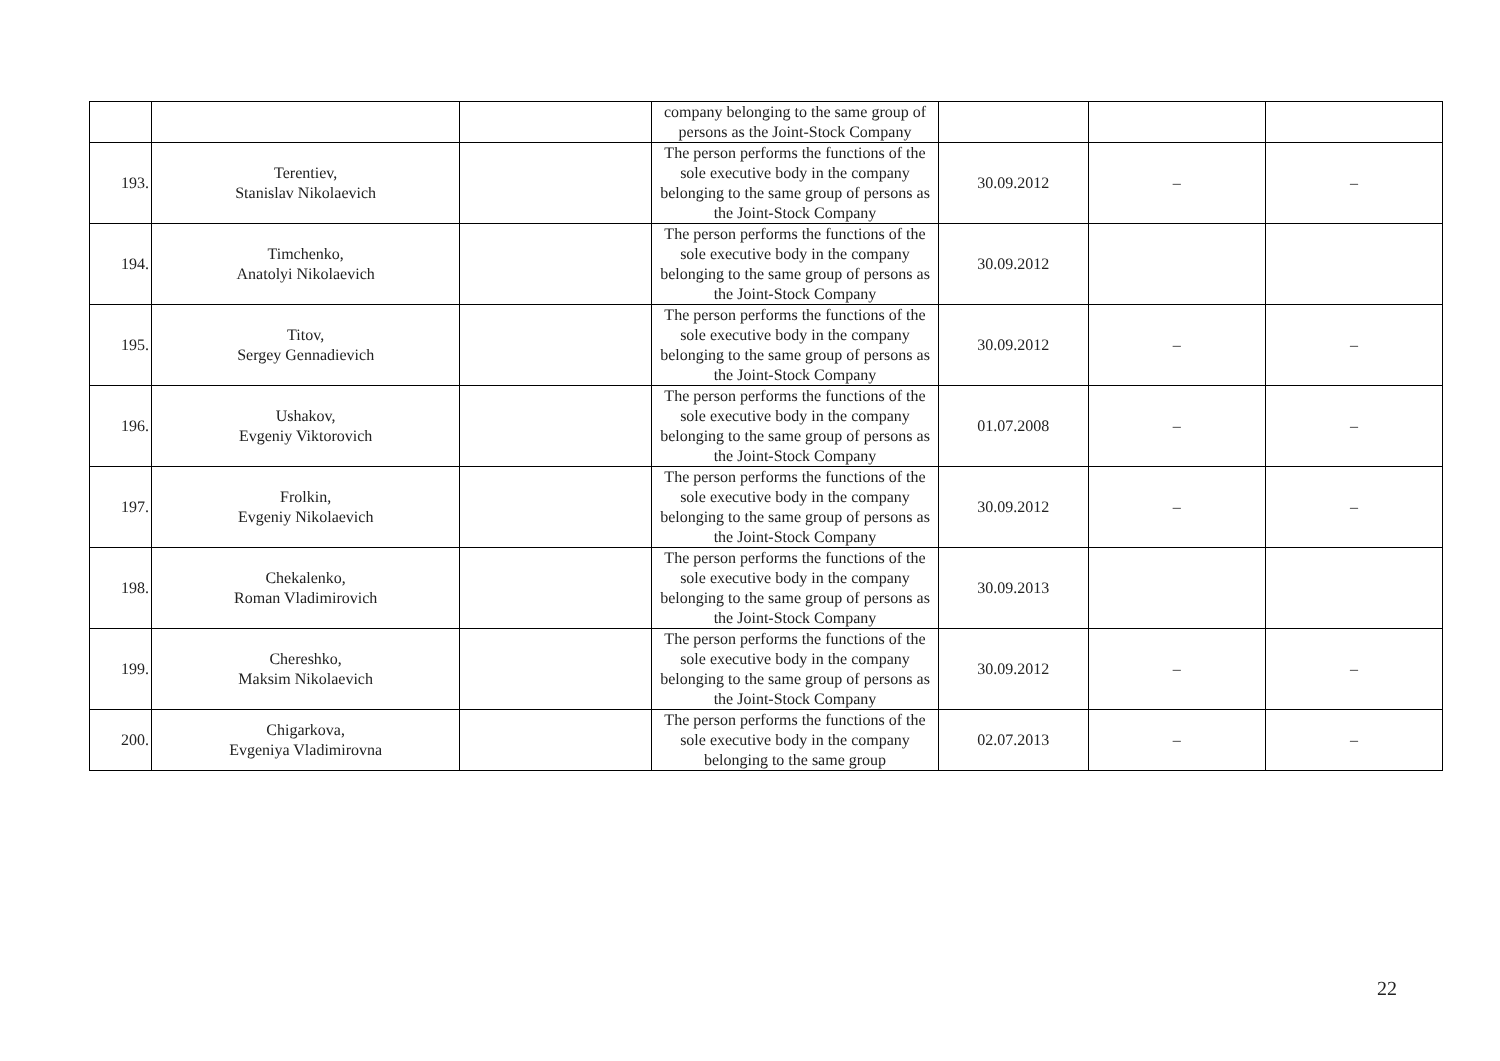| | | | company belonging to the same group of persons as the Joint-Stock Company | | | |
| 193. | Terentiev, Stanislav Nikolaevich | | The person performs the functions of the sole executive body in the company belonging to the same group of persons as the Joint-Stock Company | 30.09.2012 | – | – |
| 194. | Timchenko, Anatolyi Nikolaevich | | The person performs the functions of the sole executive body in the company belonging to the same group of persons as the Joint-Stock Company | 30.09.2012 | | |
| 195. | Titov, Sergey Gennadievich | | The person performs the functions of the sole executive body in the company belonging to the same group of persons as the Joint-Stock Company | 30.09.2012 | – | – |
| 196. | Ushakov, Evgeniy Viktorovich | | The person performs the functions of the sole executive body in the company belonging to the same group of persons as the Joint-Stock Company | 01.07.2008 | – | – |
| 197. | Frolkin, Evgeniy Nikolaevich | | The person performs the functions of the sole executive body in the company belonging to the same group of persons as the Joint-Stock Company | 30.09.2012 | – | – |
| 198. | Chekalenko, Roman Vladimirovich | | The person performs the functions of the sole executive body in the company belonging to the same group of persons as the Joint-Stock Company | 30.09.2013 | | |
| 199. | Chereshko, Maksim Nikolaevich | | The person performs the functions of the sole executive body in the company belonging to the same group of persons as the Joint-Stock Company | 30.09.2012 | – | – |
| 200. | Chigarkova, Evgeniya Vladimirovna | | The person performs the functions of the sole executive body in the company belonging to the same group | 02.07.2013 | – | – |
22